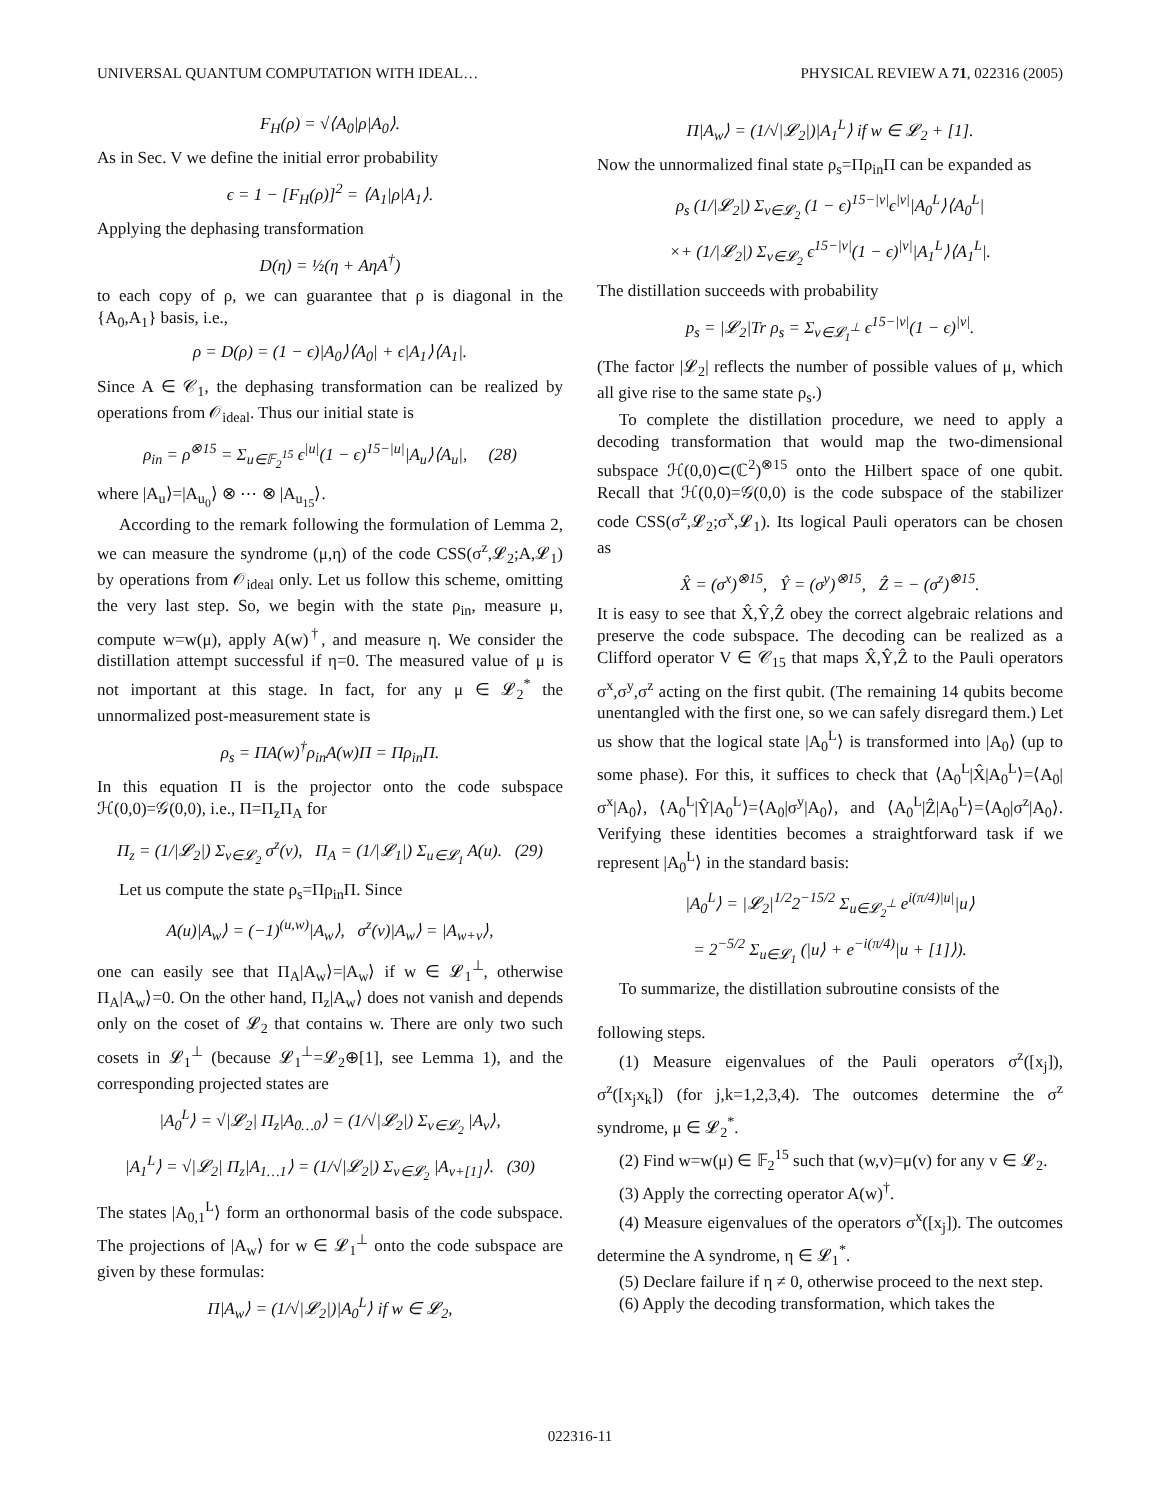UNIVERSAL QUANTUM COMPUTATION WITH IDEAL… PHYSICAL REVIEW A 71, 022316 (2005)
F<sub>H</sub>(ρ) = √⟨A<sub>0</sub>|ρ|A<sub>0</sub>⟩.
As in Sec. V we define the initial error probability
ϵ = 1 − [F<sub>H</sub>(ρ)]<sup>2</sup> = ⟨A<sub>1</sub>|ρ|A<sub>1</sub>⟩.
Applying the dephasing transformation
D(η) = ½(η + AηA<sup>†</sup>)
to each copy of ρ, we can guarantee that ρ is diagonal in the {A<sub>0</sub>,A<sub>1</sub>} basis, i.e.,
ρ = D(ρ) = (1 − ϵ)|A<sub>0</sub>⟩⟨A<sub>0</sub>| + ϵ|A<sub>1</sub>⟩⟨A<sub>1</sub>|.
Since A ∈ 𝒞<sub>1</sub>, the dephasing transformation can be realized by operations from 𝒪<sub>ideal</sub>. Thus our initial state is
ρ<sub>in</sub> = ρ<sup>⊗15</sup> = Σ<sub>u∈𝔽<sub>2</sub><sup>15</sup></sub> ϵ<sup>|u|</sup>(1 − ϵ)<sup>15−|u|</sup>|A<sub>u</sub>⟩⟨A<sub>u</sub>|, (28)
where |A<sub>u</sub>⟩=|A<sub>u<sub>0</sub></sub>⟩ ⊗ ⋯ ⊗ |A<sub>u<sub>15</sub></sub>⟩.
According to the remark following the formulation of Lemma 2, we can measure the syndrome (μ,η) of the code CSS(σ<sup>z</sup>,𝓛<sub>2</sub>;A,𝓛<sub>1</sub>) by operations from 𝒪<sub>ideal</sub> only. Let us follow this scheme, omitting the very last step. So, we begin with the state ρ<sub>in</sub>, measure μ, compute w=w(μ), apply A(w)<sup>†</sup>, and measure η. We consider the distillation attempt successful if η=0. The measured value of μ is not important at this stage. In fact, for any μ ∈ 𝓛<sub>2</sub><sup>*</sup> the unnormalized post-measurement state is
ρ<sub>s</sub> = ΠA(w)<sup>†</sup>ρ<sub>in</sub>A(w)Π = Πρ<sub>in</sub>Π.
In this equation Π is the projector onto the code subspace ℋ(0,0)=𝒢(0,0), i.e., Π=Π<sub>z</sub>Π<sub>A</sub> for
Π<sub>z</sub> = (1/|𝓛<sub>2</sub>|) Σ<sub>v∈𝓛<sub>2</sub></sub> σ<sup>z</sup>(v), Π<sub>A</sub> = (1/|𝓛<sub>1</sub>|) Σ<sub>u∈𝓛<sub>1</sub></sub> A(u). (29)
Let us compute the state ρ<sub>s</sub>=Πρ<sub>in</sub>Π. Since
A(u)|A<sub>w</sub>⟩ = (−1)<sup>(u,w)</sup>|A<sub>w</sub>⟩, σ<sup>z</sup>(v)|A<sub>w</sub>⟩ = |A<sub>w+v</sub>⟩,
one can easily see that Π<sub>A</sub>|A<sub>w</sub>⟩=|A<sub>w</sub>⟩ if w ∈ 𝓛<sub>1</sub><sup>⊥</sup>, otherwise Π<sub>A</sub>|A<sub>w</sub>⟩=0. On the other hand, Π<sub>z</sub>|A<sub>w</sub>⟩ does not vanish and depends only on the coset of 𝓛<sub>2</sub> that contains w. There are only two such cosets in 𝓛<sub>1</sub><sup>⊥</sup> (because 𝓛<sub>1</sub><sup>⊥</sup>=𝓛<sub>2</sub>⊕[1], see Lemma 1), and the corresponding projected states are
|A<sub>0</sub><sup>L</sup>⟩ = √|𝓛<sub>2</sub>| Π<sub>z</sub>|A<sub>0…0</sub>⟩ = (1/√|𝓛<sub>2</sub>|) Σ<sub>v∈𝓛<sub>2</sub></sub> |A<sub>v</sub>⟩,
|A<sub>1</sub><sup>L</sup>⟩ = √|𝓛<sub>2</sub>| Π<sub>z</sub>|A<sub>1…1</sub>⟩ = (1/√|𝓛<sub>2</sub>|) Σ<sub>v∈𝓛<sub>2</sub></sub> |A<sub>v+[1]</sub>⟩. (30)
The states |A<sub>0,1</sub><sup>L</sup>⟩ form an orthonormal basis of the code subspace. The projections of |A<sub>w</sub>⟩ for w ∈ 𝓛<sub>1</sub><sup>⊥</sup> onto the code subspace are given by these formulas:
Π|A<sub>w</sub>⟩ = (1/√|𝓛<sub>2</sub>|)|A<sub>0</sub><sup>L</sup>⟩ if w ∈ 𝓛<sub>2</sub>,
Π|A<sub>w</sub>⟩ = (1/√|𝓛<sub>2</sub>|)|A<sub>1</sub><sup>L</sup>⟩ if w ∈ 𝓛<sub>2</sub> + [1].
Now the unnormalized final state ρ<sub>s</sub>=Πρ<sub>in</sub>Π can be expanded as
ρ<sub>s</sub> (1/|𝓛<sub>2</sub>|) Σ<sub>v∈𝓛<sub>2</sub></sub> (1 − ϵ)<sup>15−|v|</sup>ϵ<sup>|v|</sup>|A<sub>0</sub><sup>L</sup>⟩⟨A<sub>0</sub><sup>L</sup>|
×+ (1/|𝓛<sub>2</sub>|) Σ<sub>v∈𝓛<sub>2</sub></sub> ϵ<sup>15−|v|</sup>(1 − ϵ)<sup>|v|</sup>|A<sub>1</sub><sup>L</sup>⟩⟨A<sub>1</sub><sup>L</sup>|.
The distillation succeeds with probability
p<sub>s</sub> = |𝓛<sub>2</sub>|Tr ρ<sub>s</sub> = Σ<sub>v∈𝓛<sub>1</sub><sup>⊥</sup></sub> ϵ<sup>15−|v|</sup>(1 − ϵ)<sup>|v|</sup>.
(The factor |𝓛<sub>2</sub>| reflects the number of possible values of μ, which all give rise to the same state ρ<sub>s</sub>.)
To complete the distillation procedure, we need to apply a decoding transformation that would map the two-dimensional subspace ℋ(0,0)⊂(ℂ<sup>2</sup>)<sup>⊗15</sup> onto the Hilbert space of one qubit. Recall that ℋ(0,0)=𝒢(0,0) is the code subspace of the stabilizer code CSS(σ<sup>z</sup>,𝓛<sub>2</sub>;σ<sup>x</sup>,𝓛<sub>1</sub>). Its logical Pauli operators can be chosen as
X̂ = (σ<sup>x</sup>)<sup>⊗15</sup>, Ŷ = (σ<sup>y</sup>)<sup>⊗15</sup>, Ẑ = − (σ<sup>z</sup>)<sup>⊗15</sup>.
It is easy to see that X̂,Ŷ,Ẑ obey the correct algebraic relations and preserve the code subspace. The decoding can be realized as a Clifford operator V ∈ 𝒞<sub>15</sub> that maps X̂,Ŷ,Ẑ to the Pauli operators σ<sup>x</sup>,σ<sup>y</sup>,σ<sup>z</sup> acting on the first qubit. (The remaining 14 qubits become unentangled with the first one, so we can safely disregard them.) Let us show that the logical state |A<sub>0</sub><sup>L</sup>⟩ is transformed into |A<sub>0</sub>⟩ (up to some phase). For this, it suffices to check that ⟨A<sub>0</sub><sup>L</sup>|X̂|A<sub>0</sub><sup>L</sup>⟩=⟨A<sub>0</sub>|σ<sup>x</sup>|A<sub>0</sub>⟩, ⟨A<sub>0</sub><sup>L</sup>|Ŷ|A<sub>0</sub><sup>L</sup>⟩=⟨A<sub>0</sub>|σ<sup>y</sup>|A<sub>0</sub>⟩, and ⟨A<sub>0</sub><sup>L</sup>|Ẑ|A<sub>0</sub><sup>L</sup>⟩=⟨A<sub>0</sub>|σ<sup>z</sup>|A<sub>0</sub>⟩. Verifying these identities becomes a straightforward task if we represent |A<sub>0</sub><sup>L</sup>⟩ in the standard basis:
|A<sub>0</sub><sup>L</sup>⟩ = |𝓛<sub>2</sub>|<sup>1/2</sup>2<sup>−15/2</sup> Σ<sub>u∈𝓛<sub>2</sub><sup>⊥</sup></sub> e<sup>i(π/4)|u|</sup>|u⟩
= 2<sup>−5/2</sup> Σ<sub>u∈𝓛<sub>1</sub></sub> (|u⟩ + e<sup>−i(π/4)</sup>|u + [1]⟩).
To summarize, the distillation subroutine consists of the
following steps.
(1) Measure eigenvalues of the Pauli operators σ<sup>z</sup>([x<sub>j</sub>]), σ<sup>z</sup>([x<sub>j</sub>x<sub>k</sub>]) (for j,k=1,2,3,4). The outcomes determine the σ<sup>z</sup> syndrome, μ ∈ 𝓛<sub>2</sub><sup>*</sup>.
(2) Find w=w(μ) ∈ 𝔽<sub>2</sub><sup>15</sup> such that (w,v)=μ(v) for any v ∈ 𝓛<sub>2</sub>.
(3) Apply the correcting operator A(w)<sup>†</sup>.
(4) Measure eigenvalues of the operators σ<sup>x</sup>([x<sub>j</sub>]). The outcomes determine the A syndrome, η ∈ 𝓛<sub>1</sub><sup>*</sup>.
(5) Declare failure if η ≠ 0, otherwise proceed to the next step.
(6) Apply the decoding transformation, which takes the
022316-11